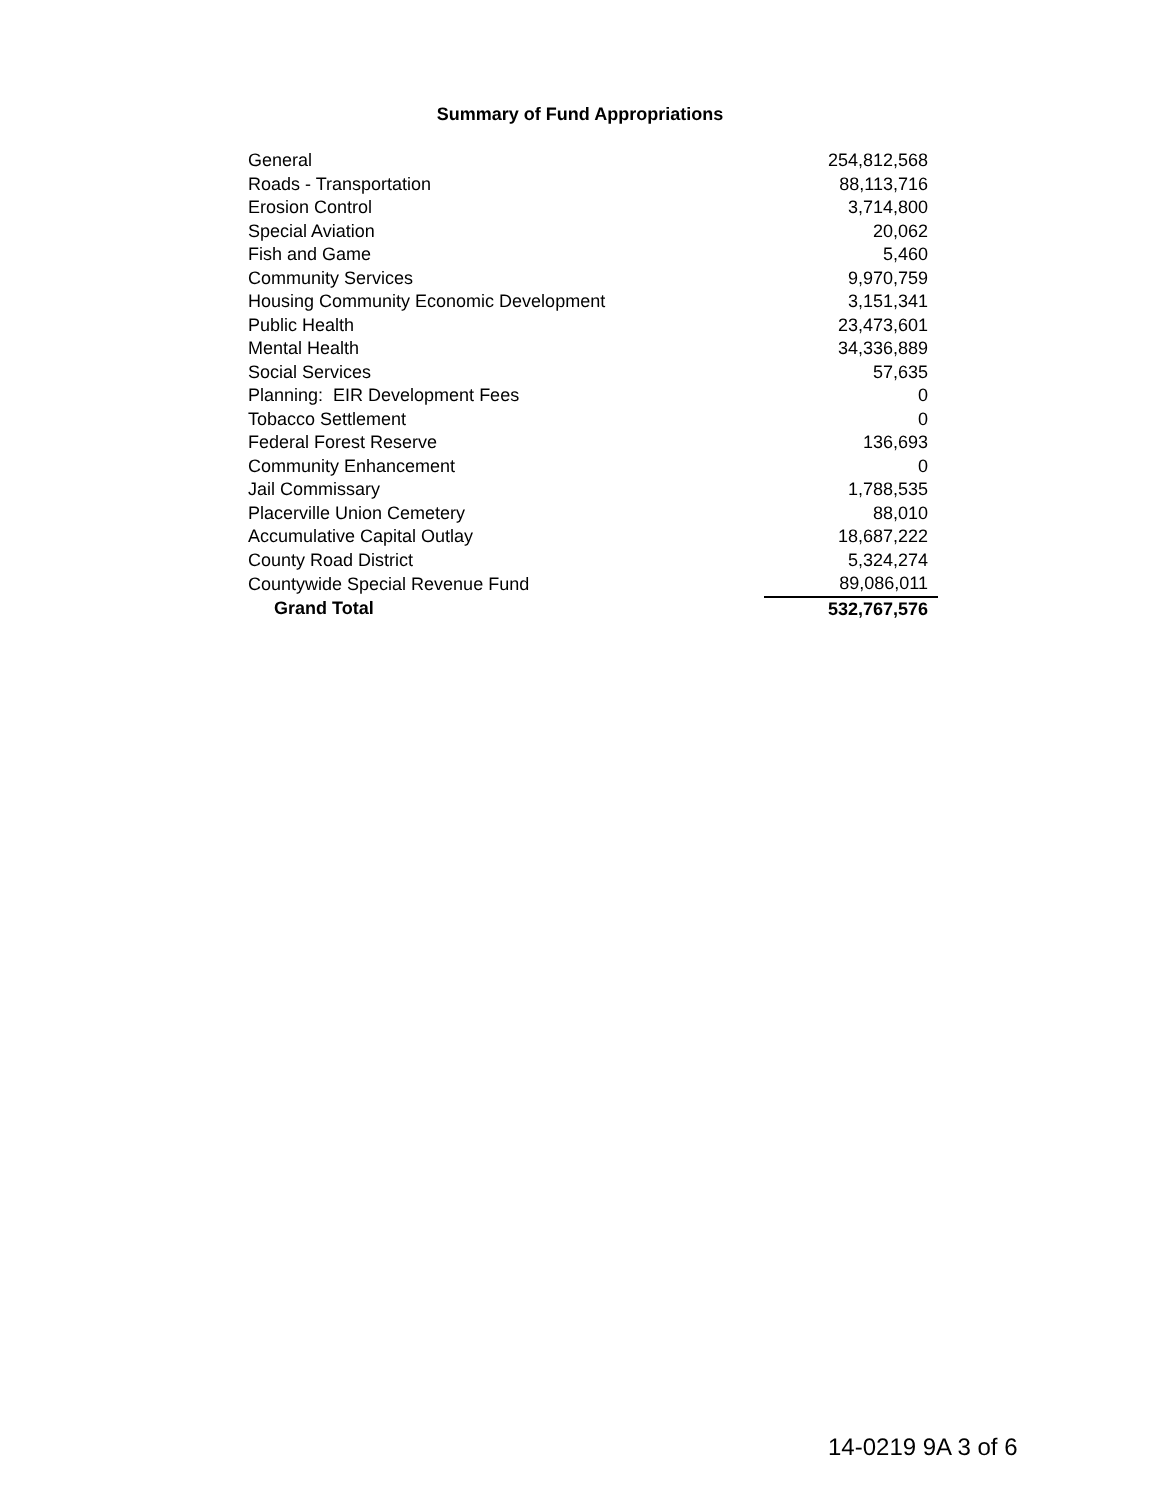Summary of Fund Appropriations
| General | 254,812,568 |
| Roads - Transportation | 88,113,716 |
| Erosion Control | 3,714,800 |
| Special Aviation | 20,062 |
| Fish and Game | 5,460 |
| Community Services | 9,970,759 |
| Housing Community Economic Development | 3,151,341 |
| Public Health | 23,473,601 |
| Mental Health | 34,336,889 |
| Social Services | 57,635 |
| Planning: EIR Development Fees | 0 |
| Tobacco Settlement | 0 |
| Federal Forest Reserve | 136,693 |
| Community Enhancement | 0 |
| Jail Commissary | 1,788,535 |
| Placerville Union Cemetery | 88,010 |
| Accumulative Capital Outlay | 18,687,222 |
| County Road District | 5,324,274 |
| Countywide Special Revenue Fund | 89,086,011 |
| Grand Total | 532,767,576 |
14-0219 9A 3 of 6